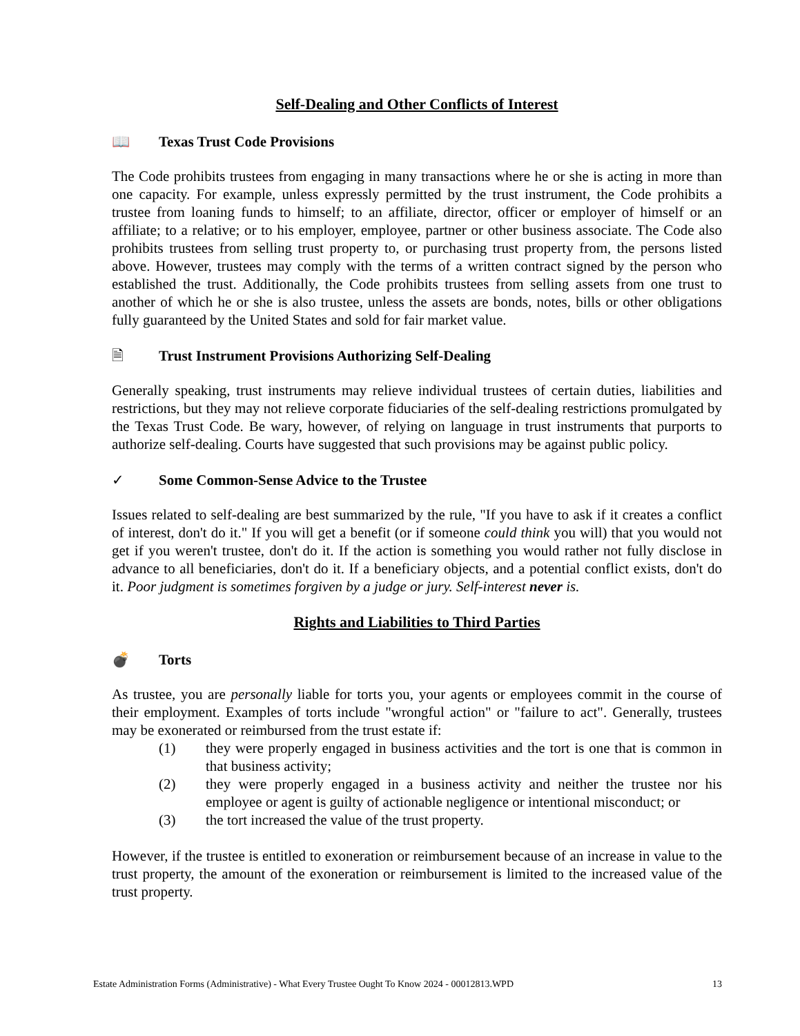Self-Dealing and Other Conflicts of Interest
📖 Texas Trust Code Provisions
The Code prohibits trustees from engaging in many transactions where he or she is acting in more than one capacity. For example, unless expressly permitted by the trust instrument, the Code prohibits a trustee from loaning funds to himself; to an affiliate, director, officer or employer of himself or an affiliate; to a relative; or to his employer, employee, partner or other business associate. The Code also prohibits trustees from selling trust property to, or purchasing trust property from, the persons listed above. However, trustees may comply with the terms of a written contract signed by the person who established the trust. Additionally, the Code prohibits trustees from selling assets from one trust to another of which he or she is also trustee, unless the assets are bonds, notes, bills or other obligations fully guaranteed by the United States and sold for fair market value.
🗎 Trust Instrument Provisions Authorizing Self-Dealing
Generally speaking, trust instruments may relieve individual trustees of certain duties, liabilities and restrictions, but they may not relieve corporate fiduciaries of the self-dealing restrictions promulgated by the Texas Trust Code. Be wary, however, of relying on language in trust instruments that purports to authorize self-dealing. Courts have suggested that such provisions may be against public policy.
✓ Some Common-Sense Advice to the Trustee
Issues related to self-dealing are best summarized by the rule, "If you have to ask if it creates a conflict of interest, don't do it." If you will get a benefit (or if someone could think you will) that you would not get if you weren't trustee, don't do it. If the action is something you would rather not fully disclose in advance to all beneficiaries, don't do it. If a beneficiary objects, and a potential conflict exists, don't do it. Poor judgment is sometimes forgiven by a judge or jury. Self-interest never is.
Rights and Liabilities to Third Parties
💣 Torts
As trustee, you are personally liable for torts you, your agents or employees commit in the course of their employment. Examples of torts include "wrongful action" or "failure to act". Generally, trustees may be exonerated or reimbursed from the trust estate if:
(1) they were properly engaged in business activities and the tort is one that is common in that business activity;
(2) they were properly engaged in a business activity and neither the trustee nor his employee or agent is guilty of actionable negligence or intentional misconduct; or
(3) the tort increased the value of the trust property.
However, if the trustee is entitled to exoneration or reimbursement because of an increase in value to the trust property, the amount of the exoneration or reimbursement is limited to the increased value of the trust property.
Estate Administration Forms (Administrative) - What Every Trustee Ought To Know 2024 - 00012813.WPD 13